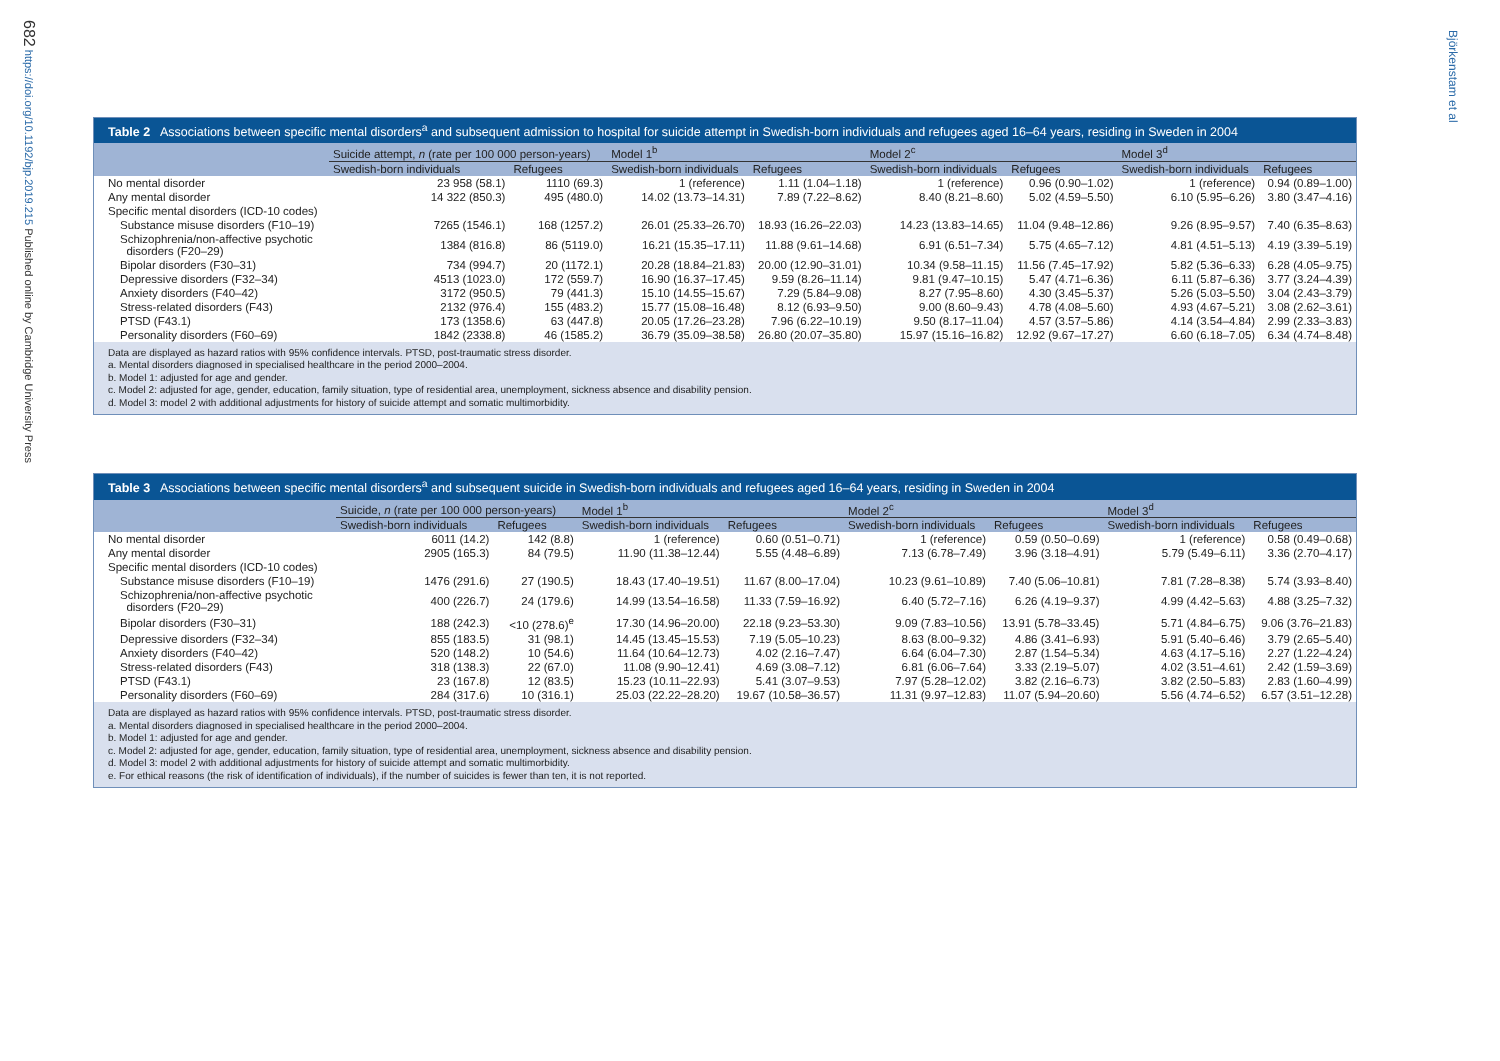682 https://doi.org/10.1192/bjp.2019.215 Published online by Cambridge University Press
Björkenstam et al
Table 2 Associations between specific mental disorders<sup>a</sup> and subsequent admission to hospital for suicide attempt in Swedish-born individuals and refugees aged 16–64 years, residing in Sweden in 2004
| | Suicide attempt, n (rate per 100 000 person-years) | | Model 1<sup>b</sup> | | Model 2<sup>c</sup> | | Model 3<sup>d</sup> | |
| --- | --- | --- | --- | --- | --- | --- | --- | --- |
| | Swedish-born individuals | Refugees | Swedish-born individuals | Refugees | Swedish-born individuals | Refugees | Swedish-born individuals | Refugees |
| No mental disorder | 23 958 (58.1) | 1110 (69.3) | 1 (reference) | 1.11 (1.04–1.18) | 1 (reference) | 0.96 (0.90–1.02) | 1 (reference) | 0.94 (0.89–1.00) |
| Any mental disorder | 14 322 (850.3) | 495 (480.0) | 14.02 (13.73–14.31) | 7.89 (7.22–8.62) | 8.40 (8.21–8.60) | 5.02 (4.59–5.50) | 6.10 (5.95–6.26) | 3.80 (3.47–4.16) |
| Specific mental disorders (ICD-10 codes) | | | | | | | | |
| Substance misuse disorders (F10–19) | 7265 (1546.1) | 168 (1257.2) | 26.01 (25.33–26.70) | 18.93 (16.26–22.03) | 14.23 (13.83–14.65) | 11.04 (9.48–12.86) | 9.26 (8.95–9.57) | 7.40 (6.35–8.63) |
| Schizophrenia/non-affective psychotic disorders (F20–29) | 1384 (816.8) | 86 (5119.0) | 16.21 (15.35–17.11) | 11.88 (9.61–14.68) | 6.91 (6.51–7.34) | 5.75 (4.65–7.12) | 4.81 (4.51–5.13) | 4.19 (3.39–5.19) |
| Bipolar disorders (F30–31) | 734 (994.7) | 20 (1172.1) | 20.28 (18.84–21.83) | 20.00 (12.90–31.01) | 10.34 (9.58–11.15) | 11.56 (7.45–17.92) | 5.82 (5.36–6.33) | 6.28 (4.05–9.75) |
| Depressive disorders (F32–34) | 4513 (1023.0) | 172 (559.7) | 16.90 (16.37–17.45) | 9.59 (8.26–11.14) | 9.81 (9.47–10.15) | 5.47 (4.71–6.36) | 6.11 (5.87–6.36) | 3.77 (3.24–4.39) |
| Anxiety disorders (F40–42) | 3172 (950.5) | 79 (441.3) | 15.10 (14.55–15.67) | 7.29 (5.84–9.08) | 8.27 (7.95–8.60) | 4.30 (3.45–5.37) | 5.26 (5.03–5.50) | 3.04 (2.43–3.79) |
| Stress-related disorders (F43) | 2132 (976.4) | 155 (483.2) | 15.77 (15.08–16.48) | 8.12 (6.93–9.50) | 9.00 (8.60–9.43) | 4.78 (4.08–5.60) | 4.93 (4.67–5.21) | 3.08 (2.62–3.61) |
| PTSD (F43.1) | 173 (1358.6) | 63 (447.8) | 20.05 (17.26–23.28) | 7.96 (6.22–10.19) | 9.50 (8.17–11.04) | 4.57 (3.57–5.86) | 4.14 (3.54–4.84) | 2.99 (2.33–3.83) |
| Personality disorders (F60–69) | 1842 (2338.8) | 46 (1585.2) | 36.79 (35.09–38.58) | 26.80 (20.07–35.80) | 15.97 (15.16–16.82) | 12.92 (9.67–17.27) | 6.60 (6.18–7.05) | 6.34 (4.74–8.48) |
Data are displayed as hazard ratios with 95% confidence intervals. PTSD, post-traumatic stress disorder.
a. Mental disorders diagnosed in specialised healthcare in the period 2000–2004.
b. Model 1: adjusted for age and gender.
c. Model 2: adjusted for age, gender, education, family situation, type of residential area, unemployment, sickness absence and disability pension.
d. Model 3: model 2 with additional adjustments for history of suicide attempt and somatic multimorbidity.
Table 3 Associations between specific mental disorders<sup>a</sup> and subsequent suicide in Swedish-born individuals and refugees aged 16–64 years, residing in Sweden in 2004
| | Suicide, n (rate per 100 000 person-years) | | Model 1<sup>b</sup> | | Model 2<sup>c</sup> | | Model 3<sup>d</sup> | |
| --- | --- | --- | --- | --- | --- | --- | --- | --- |
| | Swedish-born individuals | Refugees | Swedish-born individuals | Refugees | Swedish-born individuals | Refugees | Swedish-born individuals | Refugees |
| No mental disorder | 6011 (14.2) | 142 (8.8) | 1 (reference) | 0.60 (0.51–0.71) | 1 (reference) | 0.59 (0.50–0.69) | 1 (reference) | 0.58 (0.49–0.68) |
| Any mental disorder | 2905 (165.3) | 84 (79.5) | 11.90 (11.38–12.44) | 5.55 (4.48–6.89) | 7.13 (6.78–7.49) | 3.96 (3.18–4.91) | 5.79 (5.49–6.11) | 3.36 (2.70–4.17) |
| Specific mental disorders (ICD-10 codes) | | | | | | | | |
| Substance misuse disorders (F10–19) | 1476 (291.6) | 27 (190.5) | 18.43 (17.40–19.51) | 11.67 (8.00–17.04) | 10.23 (9.61–10.89) | 7.40 (5.06–10.81) | 7.81 (7.28–8.38) | 5.74 (3.93–8.40) |
| Schizophrenia/non-affective psychotic disorders (F20–29) | 400 (226.7) | 24 (179.6) | 14.99 (13.54–16.58) | 11.33 (7.59–16.92) | 6.40 (5.72–7.16) | 6.26 (4.19–9.37) | 4.99 (4.42–5.63) | 4.88 (3.25–7.32) |
| Bipolar disorders (F30–31) | 188 (242.3) | <10 (278.6)<sup>e</sup> | 17.30 (14.96–20.00) | 22.18 (9.23–53.30) | 9.09 (7.83–10.56) | 13.91 (5.78–33.45) | 5.71 (4.84–6.75) | 9.06 (3.76–21.83) |
| Depressive disorders (F32–34) | 855 (183.5) | 31 (98.1) | 14.45 (13.45–15.53) | 7.19 (5.05–10.23) | 8.63 (8.00–9.32) | 4.86 (3.41–6.93) | 5.91 (5.40–6.46) | 3.79 (2.65–5.40) |
| Anxiety disorders (F40–42) | 520 (148.2) | 10 (54.6) | 11.64 (10.64–12.73) | 4.02 (2.16–7.47) | 6.64 (6.04–7.30) | 2.87 (1.54–5.34) | 4.63 (4.17–5.16) | 2.27 (1.22–4.24) |
| Stress-related disorders (F43) | 318 (138.3) | 22 (67.0) | 11.08 (9.90–12.41) | 4.69 (3.08–7.12) | 6.81 (6.06–7.64) | 3.33 (2.19–5.07) | 4.02 (3.51–4.61) | 2.42 (1.59–3.69) |
| PTSD (F43.1) | 23 (167.8) | 12 (83.5) | 15.23 (10.11–22.93) | 5.41 (3.07–9.53) | 7.97 (5.28–12.02) | 3.82 (2.16–6.73) | 3.82 (2.50–5.83) | 2.83 (1.60–4.99) |
| Personality disorders (F60–69) | 284 (317.6) | 10 (316.1) | 25.03 (22.22–28.20) | 19.67 (10.58–36.57) | 11.31 (9.97–12.83) | 11.07 (5.94–20.60) | 5.56 (4.74–6.52) | 6.57 (3.51–12.28) |
Data are displayed as hazard ratios with 95% confidence intervals. PTSD, post-traumatic stress disorder.
a. Mental disorders diagnosed in specialised healthcare in the period 2000–2004.
b. Model 1: adjusted for age and gender.
c. Model 2: adjusted for age, gender, education, family situation, type of residential area, unemployment, sickness absence and disability pension.
d. Model 3: model 2 with additional adjustments for history of suicide attempt and somatic multimorbidity.
e. For ethical reasons (the risk of identification of individuals), if the number of suicides is fewer than ten, it is not reported.